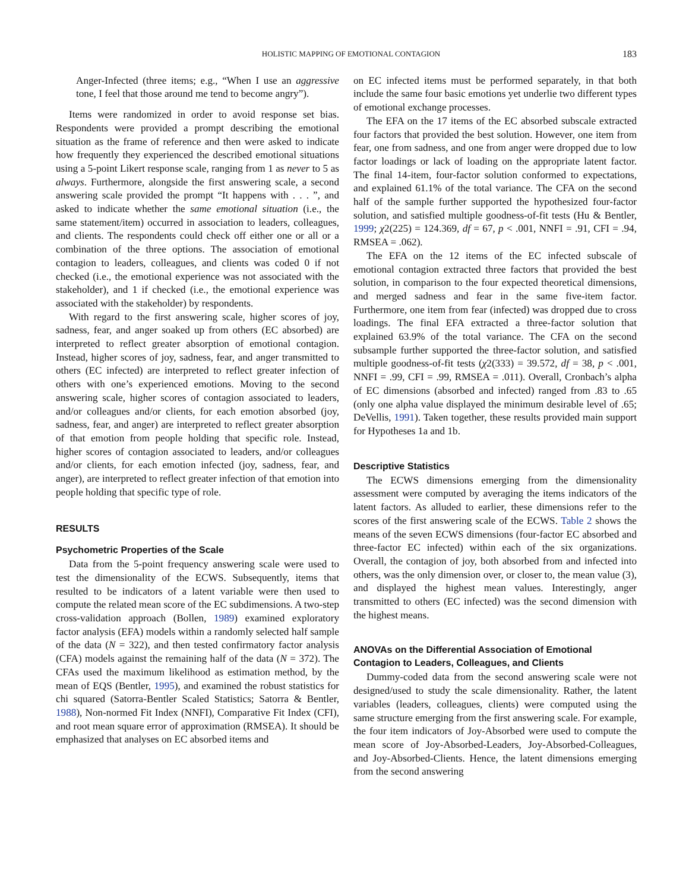HOLISTIC MAPPING OF EMOTIONAL CONTAGION 183
Anger-Infected (three items; e.g., “When I use an aggressive tone, I feel that those around me tend to become angry”).
Items were randomized in order to avoid response set bias. Respondents were provided a prompt describing the emotional situation as the frame of reference and then were asked to indicate how frequently they experienced the described emotional situations using a 5-point Likert response scale, ranging from 1 as never to 5 as always. Furthermore, alongside the first answering scale, a second answering scale provided the prompt “It happens with . . . ”, and asked to indicate whether the same emotional situation (i.e., the same statement/item) occurred in association to leaders, colleagues, and clients. The respondents could check off either one or all or a combination of the three options. The association of emotional contagion to leaders, colleagues, and clients was coded 0 if not checked (i.e., the emotional experience was not associated with the stakeholder), and 1 if checked (i.e., the emotional experience was associated with the stakeholder) by respondents.
With regard to the first answering scale, higher scores of joy, sadness, fear, and anger soaked up from others (EC absorbed) are interpreted to reflect greater absorption of emotional contagion. Instead, higher scores of joy, sadness, fear, and anger transmitted to others (EC infected) are interpreted to reflect greater infection of others with one’s experienced emotions. Moving to the second answering scale, higher scores of contagion associated to leaders, and/or colleagues and/or clients, for each emotion absorbed (joy, sadness, fear, and anger) are interpreted to reflect greater absorption of that emotion from people holding that specific role. Instead, higher scores of contagion associated to leaders, and/or colleagues and/or clients, for each emotion infected (joy, sadness, fear, and anger), are interpreted to reflect greater infection of that emotion into people holding that specific type of role.
RESULTS
Psychometric Properties of the Scale
Data from the 5-point frequency answering scale were used to test the dimensionality of the ECWS. Subsequently, items that resulted to be indicators of a latent variable were then used to compute the related mean score of the EC subdimensions. A two-step cross-validation approach (Bollen, 1989) examined exploratory factor analysis (EFA) models within a randomly selected half sample of the data (N = 322), and then tested confirmatory factor analysis (CFA) models against the remaining half of the data (N = 372). The CFAs used the maximum likelihood as estimation method, by the mean of EQS (Bentler, 1995), and examined the robust statistics for chi squared (Satorra-Bentler Scaled Statistics; Satorra & Bentler, 1988), Non-normed Fit Index (NNFI), Comparative Fit Index (CFI), and root mean square error of approximation (RMSEA). It should be emphasized that analyses on EC absorbed items and
on EC infected items must be performed separately, in that both include the same four basic emotions yet underlie two different types of emotional exchange processes.
The EFA on the 17 items of the EC absorbed subscale extracted four factors that provided the best solution. However, one item from fear, one from sadness, and one from anger were dropped due to low factor loadings or lack of loading on the appropriate latent factor. The final 14-item, four-factor solution conformed to expectations, and explained 61.1% of the total variance. The CFA on the second half of the sample further supported the hypothesized four-factor solution, and satisfied multiple goodness-of-fit tests (Hu & Bentler, 1999; χ2(225) = 124.369, df = 67, p < .001, NNFI = .91, CFI = .94, RMSEA = .062).
The EFA on the 12 items of the EC infected subscale of emotional contagion extracted three factors that provided the best solution, in comparison to the four expected theoretical dimensions, and merged sadness and fear in the same five-item factor. Furthermore, one item from fear (infected) was dropped due to cross loadings. The final EFA extracted a three-factor solution that explained 63.9% of the total variance. The CFA on the second subsample further supported the three-factor solution, and satisfied multiple goodness-of-fit tests (χ2(333) = 39.572, df = 38, p < .001, NNFI = .99, CFI = .99, RMSEA = .011). Overall, Cronbach’s alpha of EC dimensions (absorbed and infected) ranged from .83 to .65 (only one alpha value displayed the minimum desirable level of .65; DeVellis, 1991). Taken together, these results provided main support for Hypotheses 1a and 1b.
Descriptive Statistics
The ECWS dimensions emerging from the dimensionality assessment were computed by averaging the items indicators of the latent factors. As alluded to earlier, these dimensions refer to the scores of the first answering scale of the ECWS. Table 2 shows the means of the seven ECWS dimensions (four-factor EC absorbed and three-factor EC infected) within each of the six organizations. Overall, the contagion of joy, both absorbed from and infected into others, was the only dimension over, or closer to, the mean value (3), and displayed the highest mean values. Interestingly, anger transmitted to others (EC infected) was the second dimension with the highest means.
ANOVAs on the Differential Association of Emotional Contagion to Leaders, Colleagues, and Clients
Dummy-coded data from the second answering scale were not designed/used to study the scale dimensionality. Rather, the latent variables (leaders, colleagues, clients) were computed using the same structure emerging from the first answering scale. For example, the four item indicators of Joy-Absorbed were used to compute the mean score of Joy-Absorbed-Leaders, Joy-Absorbed-Colleagues, and Joy-Absorbed-Clients. Hence, the latent dimensions emerging from the second answering